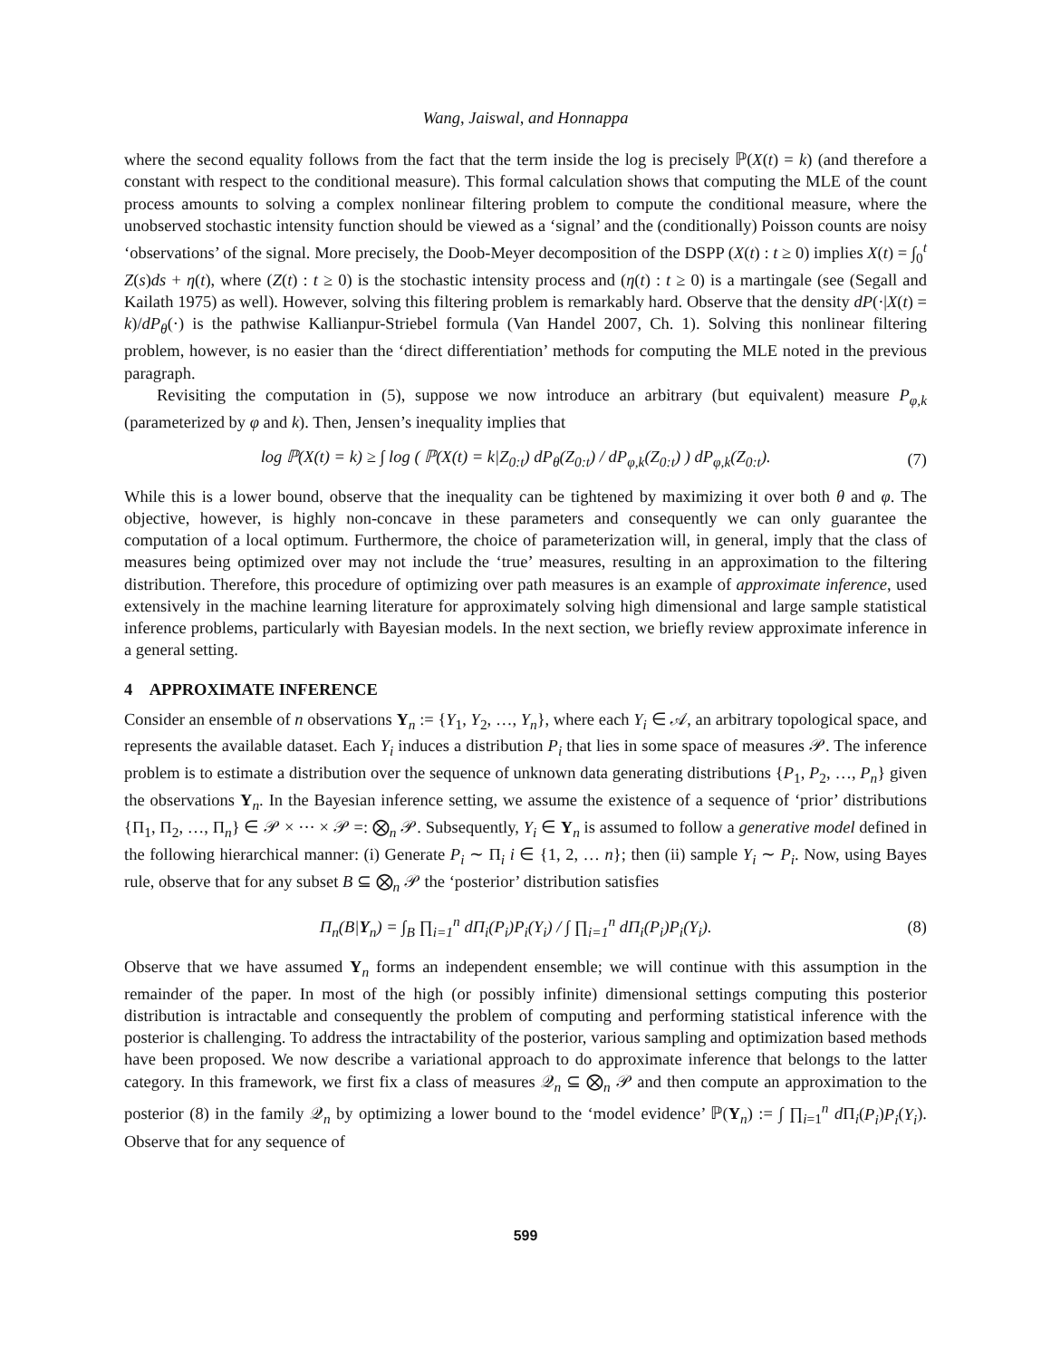Wang, Jaiswal, and Honnappa
where the second equality follows from the fact that the term inside the log is precisely ℙ(X(t) = k) (and therefore a constant with respect to the conditional measure). This formal calculation shows that computing the MLE of the count process amounts to solving a complex nonlinear filtering problem to compute the conditional measure, where the unobserved stochastic intensity function should be viewed as a ‘signal’ and the (conditionally) Poisson counts are noisy ‘observations’ of the signal. More precisely, the Doob-Meyer decomposition of the DSPP (X(t) : t ≥ 0) implies X(t) = ∫<sub>0</sub><sup>t</sup> Z(s)ds + η(t), where (Z(t) : t ≥ 0) is the stochastic intensity process and (η(t) : t ≥ 0) is a martingale (see (Segall and Kailath 1975) as well). However, solving this filtering problem is remarkably hard. Observe that the density dP(·|X(t) = k)/dP<sub>θ</sub>(·) is the pathwise Kallianpur-Striebel formula (Van Handel 2007, Ch. 1). Solving this nonlinear filtering problem, however, is no easier than the ‘direct differentiation’ methods for computing the MLE noted in the previous paragraph.
Revisiting the computation in (5), suppose we now introduce an arbitrary (but equivalent) measure P<sub>φ,k</sub> (parameterized by φ and k). Then, Jensen’s inequality implies that
log ℙ(X(t) = k) ≥ ∫ log ( ℙ(X(t) = k|Z<sub>0:t</sub>) dP<sub>θ</sub>(Z<sub>0:t</sub>) / dP<sub>φ,k</sub>(Z<sub>0:t</sub>) ) dP<sub>φ,k</sub>(Z<sub>0:t</sub>). (7)
While this is a lower bound, observe that the inequality can be tightened by maximizing it over both θ and φ. The objective, however, is highly non-concave in these parameters and consequently we can only guarantee the computation of a local optimum. Furthermore, the choice of parameterization will, in general, imply that the class of measures being optimized over may not include the ‘true’ measures, resulting in an approximation to the filtering distribution. Therefore, this procedure of optimizing over path measures is an example of approximate inference, used extensively in the machine learning literature for approximately solving high dimensional and large sample statistical inference problems, particularly with Bayesian models. In the next section, we briefly review approximate inference in a general setting.
4 APPROXIMATE INFERENCE
Consider an ensemble of n observations Y<sub>n</sub> := {Y<sub>1</sub>, Y<sub>2</sub>, …, Y<sub>n</sub>}, where each Y<sub>i</sub> ∈ 𝒜, an arbitrary topological space, and represents the available dataset. Each Y<sub>i</sub> induces a distribution P<sub>i</sub> that lies in some space of measures 𝒫. The inference problem is to estimate a distribution over the sequence of unknown data generating distributions {P<sub>1</sub>, P<sub>2</sub>, …, P<sub>n</sub>} given the observations Y<sub>n</sub>. In the Bayesian inference setting, we assume the existence of a sequence of ‘prior’ distributions {Π<sub>1</sub>, Π<sub>2</sub>, …, Π<sub>n</sub>} ∈ 𝒫 × ··· × 𝒫 =: ⨂<sub>n</sub> 𝒫. Subsequently, Y<sub>i</sub> ∈ Y<sub>n</sub> is assumed to follow a generative model defined in the following hierarchical manner: (i) Generate P<sub>i</sub> ∼ Π<sub>i</sub> i ∈ {1, 2, … n}; then (ii) sample Y<sub>i</sub> ∼ P<sub>i</sub>. Now, using Bayes rule, observe that for any subset B ⊆ ⨂<sub>n</sub> 𝒫 the ‘posterior’ distribution satisfies
Π<sub>n</sub>(B|Y<sub>n</sub>) = ∫<sub>B</sub> ∏<sub>i=1</sub><sup>n</sup> dΠ<sub>i</sub>(P<sub>i</sub>)P<sub>i</sub>(Y<sub>i</sub>) / ∫ ∏<sub>i=1</sub><sup>n</sup> dΠ<sub>i</sub>(P<sub>i</sub>)P<sub>i</sub>(Y<sub>i</sub>). (8)
Observe that we have assumed Y<sub>n</sub> forms an independent ensemble; we will continue with this assumption in the remainder of the paper. In most of the high (or possibly infinite) dimensional settings computing this posterior distribution is intractable and consequently the problem of computing and performing statistical inference with the posterior is challenging. To address the intractability of the posterior, various sampling and optimization based methods have been proposed. We now describe a variational approach to do approximate inference that belongs to the latter category. In this framework, we first fix a class of measures 𝒬<sub>n</sub> ⊆ ⨂<sub>n</sub> 𝒫 and then compute an approximation to the posterior (8) in the family 𝒬<sub>n</sub> by optimizing a lower bound to the ‘model evidence’ ℙ(Y<sub>n</sub>) := ∫ ∏<sub>i=1</sub><sup>n</sup> d Π<sub>i</sub>(P<sub>i</sub>)P<sub>i</sub>(Y<sub>i</sub>). Observe that for any sequence of
599